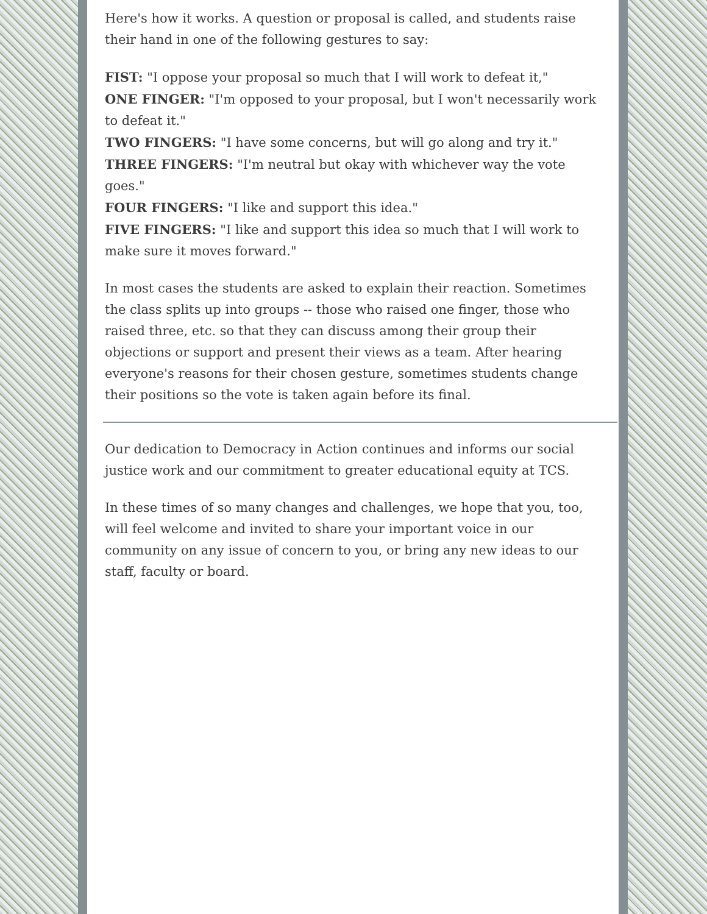Here's how it works. A question or proposal is called, and students raise their hand in one of the following gestures to say:
FIST: "I oppose your proposal so much that I will work to defeat it,"
ONE FINGER: "I'm opposed to your proposal, but I won't necessarily work to defeat it."
TWO FINGERS: "I have some concerns, but will go along and try it."
THREE FINGERS: "I'm neutral but okay with whichever way the vote goes."
FOUR FINGERS: "I like and support this idea."
FIVE FINGERS: "I like and support this idea so much that I will work to make sure it moves forward."
In most cases the students are asked to explain their reaction. Sometimes the class splits up into groups -- those who raised one finger, those who raised three, etc. so that they can discuss among their group their objections or support and present their views as a team. After hearing everyone's reasons for their chosen gesture, sometimes students change their positions so the vote is taken again before its final.
Our dedication to Democracy in Action continues and informs our social justice work and our commitment to greater educational equity at TCS.
In these times of so many changes and challenges, we hope that you, too, will feel welcome and invited to share your important voice in our community on any issue of concern to you, or bring any new ideas to our staff, faculty or board.